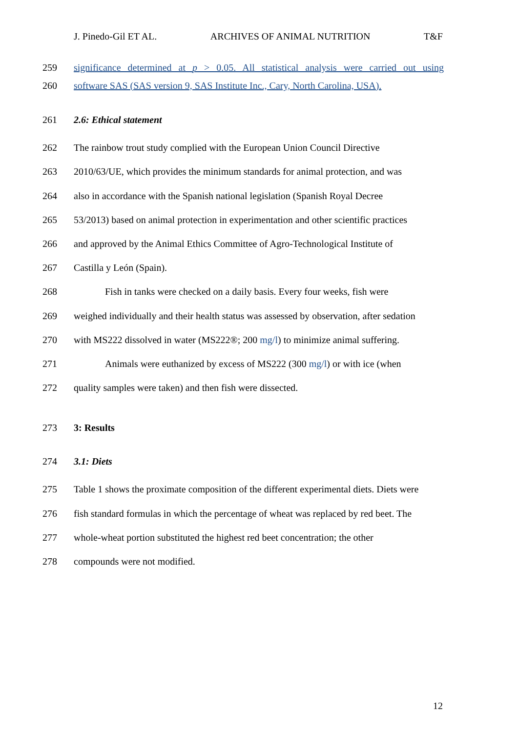J. Pinedo-Gil ET AL. ARCHIVES OF ANIMAL NUTRITION T&F
259 significance determined at p > 0.05. All statistical analysis were carried out using
260 software SAS (SAS version 9, SAS Institute Inc., Cary, North Carolina, USA).
261 2.6: Ethical statement
262 The rainbow trout study complied with the European Union Council Directive
263 2010/63/UE, which provides the minimum standards for animal protection, and was
264 also in accordance with the Spanish national legislation (Spanish Royal Decree
265 53/2013) based on animal protection in experimentation and other scientific practices
266 and approved by the Animal Ethics Committee of Agro-Technological Institute of
267 Castilla y León (Spain).
268 Fish in tanks were checked on a daily basis. Every four weeks, fish were
269 weighed individually and their health status was assessed by observation, after sedation
270 with MS222 dissolved in water (MS222®; 200 mg/l) to minimize animal suffering.
271 Animals were euthanized by excess of MS222 (300 mg/l) or with ice (when
272 quality samples were taken) and then fish were dissected.
273 3: Results
274 3.1: Diets
275 Table 1 shows the proximate composition of the different experimental diets. Diets were
276 fish standard formulas in which the percentage of wheat was replaced by red beet. The
277 whole-wheat portion substituted the highest red beet concentration; the other
278 compounds were not modified.
12